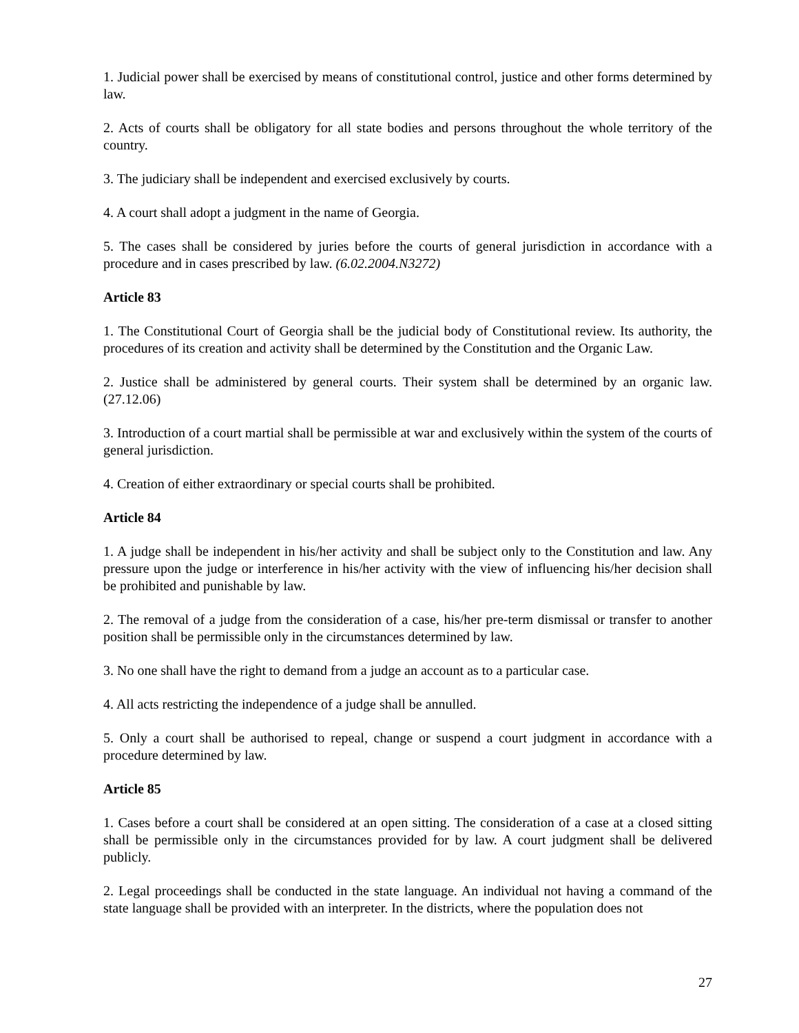1. Judicial power shall be exercised by means of constitutional control, justice and other forms determined by law.
2. Acts of courts shall be obligatory for all state bodies and persons throughout the whole territory of the country.
3. The judiciary shall be independent and exercised exclusively by courts.
4. A court shall adopt a judgment in the name of Georgia.
5. The cases shall be considered by juries before the courts of general jurisdiction in accordance with a procedure and in cases prescribed by law. (6.02.2004.N3272)
Article 83
1. The Constitutional Court of Georgia shall be the judicial body of Constitutional review. Its authority, the procedures of its creation and activity shall be determined by the Constitution and the Organic Law.
2. Justice shall be administered by general courts. Their system shall be determined by an organic law. (27.12.06)
3. Introduction of a court martial shall be permissible at war and exclusively within the system of the courts of general jurisdiction.
4. Creation of either extraordinary or special courts shall be prohibited.
Article 84
1. A judge shall be independent in his/her activity and shall be subject only to the Constitution and law. Any pressure upon the judge or interference in his/her activity with the view of influencing his/her decision shall be prohibited and punishable by law.
2. The removal of a judge from the consideration of a case, his/her pre-term dismissal or transfer to another position shall be permissible only in the circumstances determined by law.
3. No one shall have the right to demand from a judge an account as to a particular case.
4. All acts restricting the independence of a judge shall be annulled.
5. Only a court shall be authorised to repeal, change or suspend a court judgment in accordance with a procedure determined by law.
Article 85
1. Cases before a court shall be considered at an open sitting. The consideration of a case at a closed sitting shall be permissible only in the circumstances provided for by law. A court judgment shall be delivered publicly.
2. Legal proceedings shall be conducted in the state language. An individual not having a command of the state language shall be provided with an interpreter. In the districts, where the population does not
27